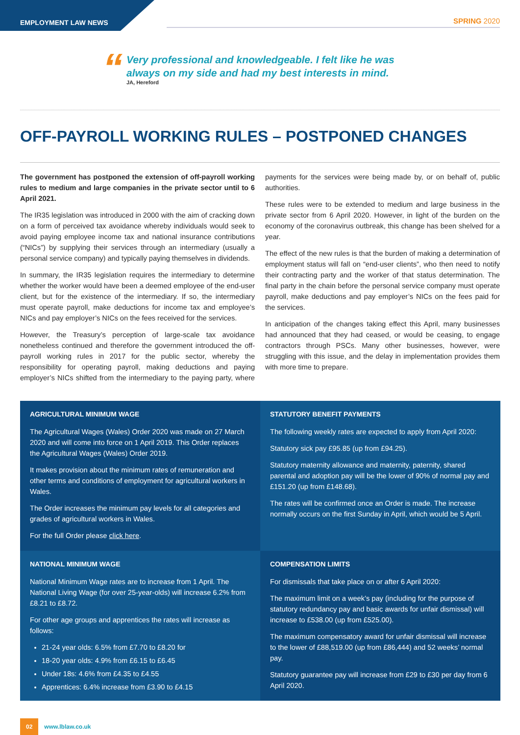EMPLOYMENT LAW NEWS SPRING 2020
“
Very professional and knowledgeable. I felt like he was
always on my side and had my best interests in mind.
JA, Hereford
OFF-PAYROLL WORKING RULES – POSTPONED CHANGES
The government has postponed the extension of off-payroll working rules to medium and large companies in the private sector until to 6 April 2021.
The IR35 legislation was introduced in 2000 with the aim of cracking down on a form of perceived tax avoidance whereby individuals would seek to avoid paying employee income tax and national insurance contributions (“NICs”) by supplying their services through an intermediary (usually a personal service company) and typically paying themselves in dividends.
In summary, the IR35 legislation requires the intermediary to determine whether the worker would have been a deemed employee of the end-user client, but for the existence of the intermediary. If so, the intermediary must operate payroll, make deductions for income tax and employee’s NICs and pay employer’s NICs on the fees received for the services.
However, the Treasury’s perception of large-scale tax avoidance nonetheless continued and therefore the government introduced the off-payroll working rules in 2017 for the public sector, whereby the responsibility for operating payroll, making deductions and paying employer’s NICs shifted from the intermediary to the paying party, where payments for the services were being made by, or on behalf of, public authorities.
These rules were to be extended to medium and large business in the private sector from 6 April 2020. However, in light of the burden on the economy of the coronavirus outbreak, this change has been shelved for a year.
The effect of the new rules is that the burden of making a determination of employment status will fall on “end-user clients”, who then need to notify their contracting party and the worker of that status determination. The final party in the chain before the personal service company must operate payroll, make deductions and pay employer’s NICs on the fees paid for the services.
In anticipation of the changes taking effect this April, many businesses had announced that they had ceased, or would be ceasing, to engage contractors through PSCs. Many other businesses, however, were struggling with this issue, and the delay in implementation provides them with more time to prepare.
AGRICULTURAL MINIMUM WAGE
The Agricultural Wages (Wales) Order 2020 was made on 27 March 2020 and will come into force on 1 April 2019. This Order replaces the Agricultural Wages (Wales) Order 2019.
It makes provision about the minimum rates of remuneration and other terms and conditions of employment for agricultural workers in Wales.
The Order increases the minimum pay levels for all categories and grades of agricultural workers in Wales.
For the full Order please click here.
STATUTORY BENEFIT PAYMENTS
The following weekly rates are expected to apply from April 2020:
Statutory sick pay £95.85 (up from £94.25).
Statutory maternity allowance and maternity, paternity, shared parental and adoption pay will be the lower of 90% of normal pay and £151.20 (up from £148.68).
The rates will be confirmed once an Order is made. The increase normally occurs on the first Sunday in April, which would be 5 April.
NATIONAL MINIMUM WAGE
National Minimum Wage rates are to increase from 1 April. The National Living Wage (for over 25-year-olds) will increase 6.2% from £8.21 to £8.72.
For other age groups and apprentices the rates will increase as follows:
21-24 year olds: 6.5% from £7.70 to £8.20 for
18-20 year olds: 4.9% from £6.15 to £6.45
Under 18s: 4.6% from £4.35 to £4.55
Apprentices: 6.4% increase from £3.90 to £4.15
COMPENSATION LIMITS
For dismissals that take place on or after 6 April 2020:
The maximum limit on a week’s pay (including for the purpose of statutory redundancy pay and basic awards for unfair dismissal) will increase to £538.00 (up from £525.00).
The maximum compensatory award for unfair dismissal will increase to the lower of £88,519.00 (up from £86,444) and 52 weeks’ normal pay.
Statutory guarantee pay will increase from £29 to £30 per day from 6 April 2020.
02 www.lblaw.co.uk